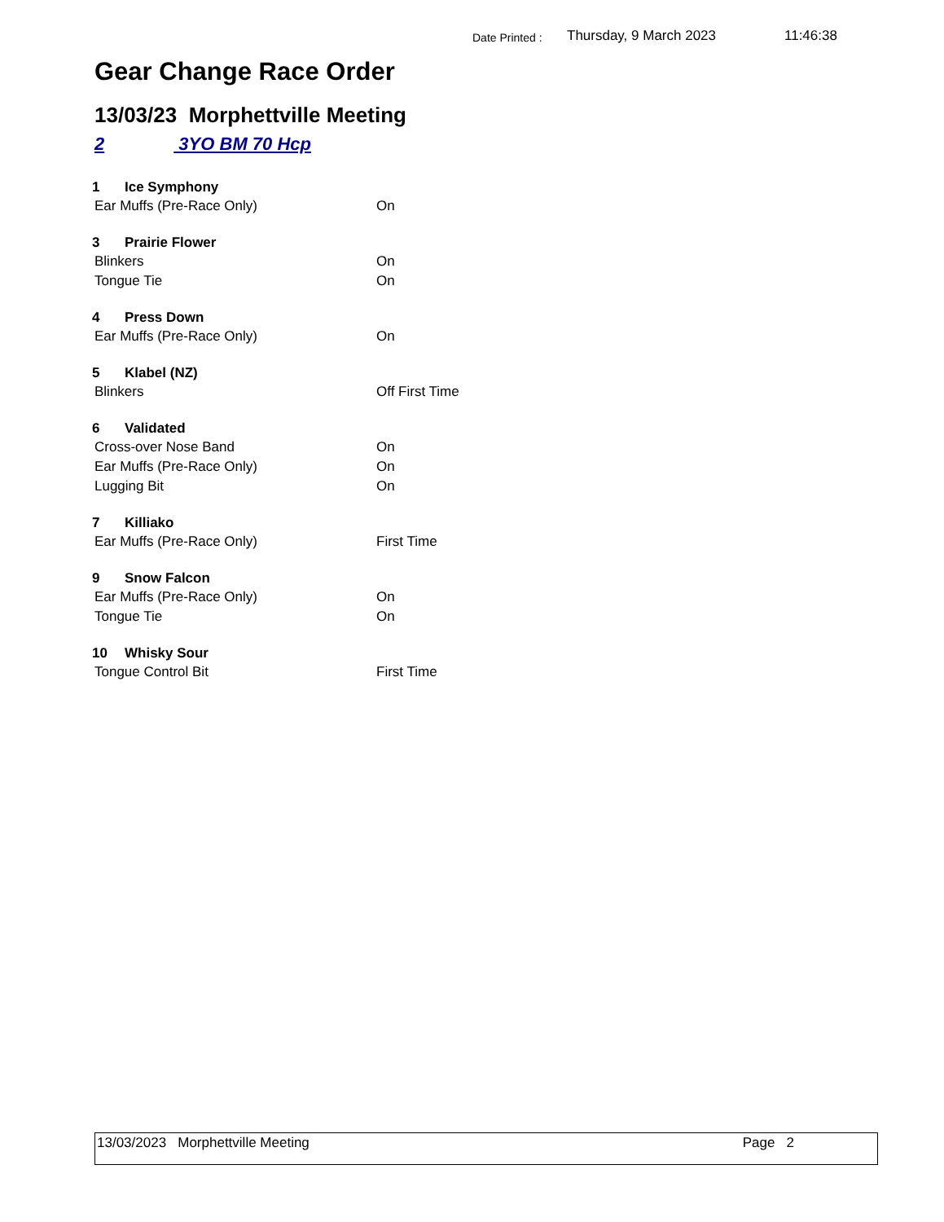Date Printed :
Thursday, 9 March 2023 11:46:38
Gear Change Race Order
13/03/23 Morphettville Meeting
2 3YO BM 70 Hcp
1 Ice Symphony
Ear Muffs (Pre-Race Only) On
3 Prairie Flower
Blinkers On
Tongue Tie On
4 Press Down
Ear Muffs (Pre-Race Only) On
5 Klabel (NZ)
Blinkers Off First Time
6 Validated
Cross-over Nose Band On
Ear Muffs (Pre-Race Only) On
Lugging Bit On
7 Killiako
Ear Muffs (Pre-Race Only) First Time
9 Snow Falcon
Ear Muffs (Pre-Race Only) On
Tongue Tie On
10 Whisky Sour
Tongue Control Bit First Time
13/03/2023 Morphettville Meeting
Page 2